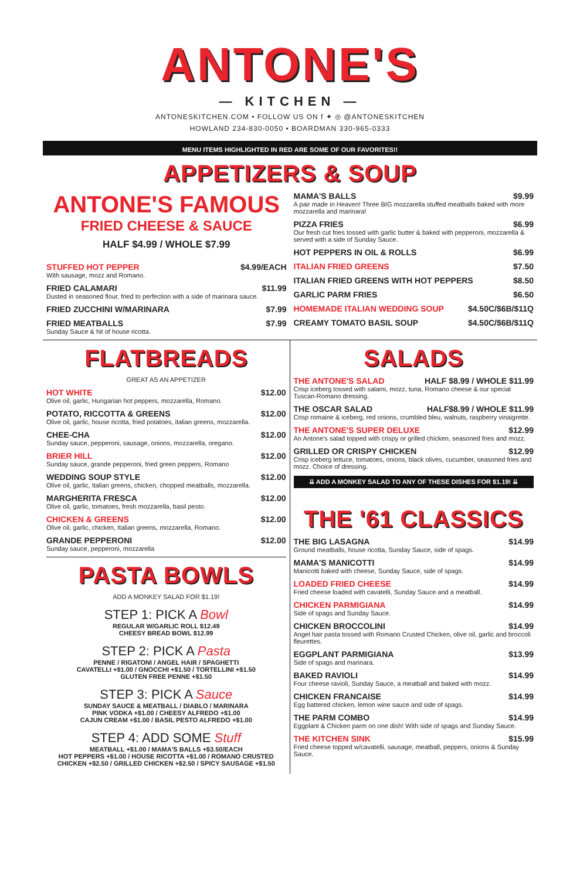ANTONE'S
— KITCHEN —
ANTONESKITCHEN.COM • FOLLOW US ON f ✦ ◎ @ANTONESKITCHEN
HOWLAND 234-830-0050 • BOARDMAN 330-965-0333
MENU ITEMS HIGHLIGHTED IN RED ARE SOME OF OUR FAVORITES!!
APPETIZERS & SOUP
ANTONE'S FAMOUS
FRIED CHEESE & SAUCE
HALF $4.99 / WHOLE $7.99
STUFFED HOT PEPPER $4.99/EACH
With sausage, mozz and Romano.
FRIED CALAMARI $11.99
Dusted in seasoned flour, fried to perfection with a side of marinara sauce.
FRIED ZUCCHINI W/MARINARA $7.99
FRIED MEATBALLS $7.99
Sunday Sauce & hit of house ricotta.
MAMA'S BALLS $9.99
A pair made in Heaven! Three BIG mozzarella stuffed meatballs baked with more mozzarella and marinara!
PIZZA FRIES $6.99
Our fresh cut fries tossed with garlic butter & baked with pepperoni, mozzarella & served with a side of Sunday Sauce.
HOT PEPPERS IN OIL & ROLLS $6.99
ITALIAN FRIED GREENS $7.50
ITALIAN FRIED GREENS WITH HOT PEPPERS $8.50
GARLIC PARM FRIES $6.50
HOMEMADE ITALIAN WEDDING SOUP $4.50C/$6B/$11Q
CREAMY TOMATO BASIL SOUP $4.50C/$6B/$11Q
FLATBREADS
GREAT AS AN APPETIZER
HOT WHITE $12.00
Olive oil, garlic, Hungarian hot peppers, mozzarella, Romano.
POTATO, RICCOTTA & GREENS $12.00
Olive oil, garlic, house ricotta, fried potatoes, italian greens, mozzarella.
CHEE-CHA $12.00
Sunday sauce, pepperoni, sausage, onions, mozzarella, oregano.
BRIER HILL $12.00
Sunday sauce, grande pepperoni, fried green peppers, Romano
WEDDING SOUP STYLE $12.00
Olive oil, garlic, Italian greens, chicken, chopped meatballs, mozzarella.
MARGHERITA FRESCA $12.00
Olive oil, garlic, tomatoes, fresh mozzarella, basil pesto.
CHICKEN & GREENS $12.00
Olive oil, garlic, chicken, Italian greens, mozzarella, Romano.
GRANDE PEPPERONI $12.00
Sunday sauce, pepperoni, mozzarella
PASTA BOWLS
ADD A MONKEY SALAD FOR $1.19!
STEP 1: PICK A Bowl
REGULAR W/GARLIC ROLL $12.49
CHEESY BREAD BOWL $12.99
STEP 2: PICK A Pasta
PENNE / RIGATONI / ANGEL HAIR / SPAGHETTI
CAVATELLI +$1.00 / GNOCCHI +$1.50 / TORTELLINI +$1.50
GLUTEN FREE PENNE +$1.50
STEP 3: PICK A Sauce
SUNDAY SAUCE & MEATBALL / DIABLO / MARINARA
PINK VODKA +$1.00 / CHEESY ALFREDO +$1.00
CAJUN CREAM +$1.00 / BASIL PESTO ALFREDO +$1.00
STEP 4: ADD SOME Stuff
MEATBALL +$1.00 / MAMA'S BALLS +$3.50/EACH
HOT PEPPERS +$1.00 / HOUSE RICOTTA +$1.00 / ROMANO CRUSTED
CHICKEN +$2.50 / GRILLED CHICKEN +$2.50 / SPICY SAUSAGE +$1.50
SALADS
THE ANTONE'S SALAD HALF $8.99 / WHOLE $11.99
Crisp iceberg tossed with salami, mozz, tuna, Romano cheese & our special Tuscan-Romano dressing.
THE OSCAR SALAD HALF$8.99 / WHOLE $11.99
Crisp romaine & iceberg, red onions, crumbled bleu, walnuts, raspberry vinaigrette.
THE ANTONE'S SUPER DELUXE $12.99
An Antone's salad topped with crispy or grilled chicken, seasoned fries and mozz.
GRILLED OR CRISPY CHICKEN $12.99
Crisp iceberg lettuce, tomatoes, onions, black olives, cucumber, seasoned fries and mozz. Choice of dressing.
⇊ ADD A MONKEY SALAD TO ANY OF THESE DISHES FOR $1.19! ⇊
THE '61 CLASSICS
THE BIG LASAGNA $14.99
Ground meatballs, house ricotta, Sunday Sauce, side of spags.
MAMA'S MANICOTTI $14.99
Manicotti baked with cheese, Sunday Sauce, side of spags.
LOADED FRIED CHEESE $14.99
Fried cheese loaded with cavatelli, Sunday Sauce and a meatball.
CHICKEN PARMIGIANA $14.99
Side of spags and Sunday Sauce.
CHICKEN BROCCOLINI $14.99
Angel hair pasta tossed with Romano Crusted Chicken, olive oil, garlic and broccoli fleurettes.
EGGPLANT PARMIGIANA $13.99
Side of spags and marinara.
BAKED RAVIOLI $14.99
Four cheese ravioli, Sunday Sauce, a meatball and baked with mozz.
CHICKEN FRANCAISE $14.99
Egg battered chicken, lemon wine sauce and side of spags.
THE PARM COMBO $14.99
Eggplant & Chicken parm on one dish! With side of spags and Sunday Sauce.
THE KITCHEN SINK $15.99
Fried cheese topped w/cavatelli, sausage, meatball, peppers, onions & Sunday Sauce.